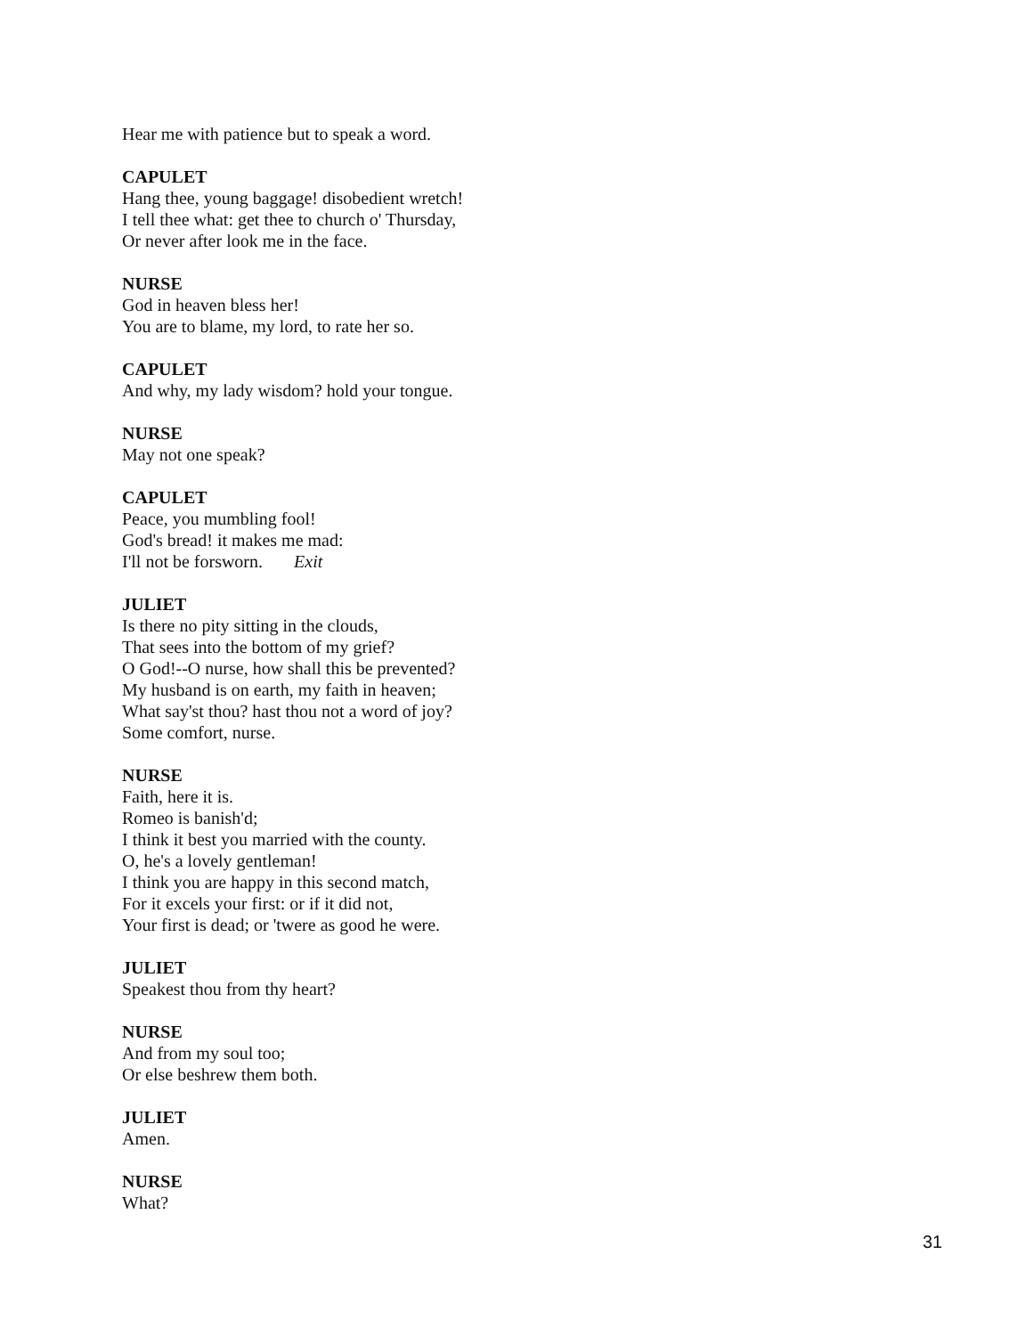Hear me with patience but to speak a word.
CAPULET
Hang thee, young baggage! disobedient wretch!
I tell thee what: get thee to church o' Thursday,
Or never after look me in the face.
NURSE
God in heaven bless her!
You are to blame, my lord, to rate her so.
CAPULET
And why, my lady wisdom? hold your tongue.
NURSE
May not one speak?
CAPULET
Peace, you mumbling fool!
God's bread! it makes me mad:
I'll not be forsworn. Exit
JULIET
Is there no pity sitting in the clouds,
That sees into the bottom of my grief?
O God!--O nurse, how shall this be prevented?
My husband is on earth, my faith in heaven;
What say'st thou? hast thou not a word of joy?
Some comfort, nurse.
NURSE
Faith, here it is.
Romeo is banish'd;
I think it best you married with the county.
O, he's a lovely gentleman!
I think you are happy in this second match,
For it excels your first: or if it did not,
Your first is dead; or 'twere as good he were.
JULIET
Speakest thou from thy heart?
NURSE
And from my soul too;
Or else beshrew them both.
JULIET
Amen.
NURSE
What?
31